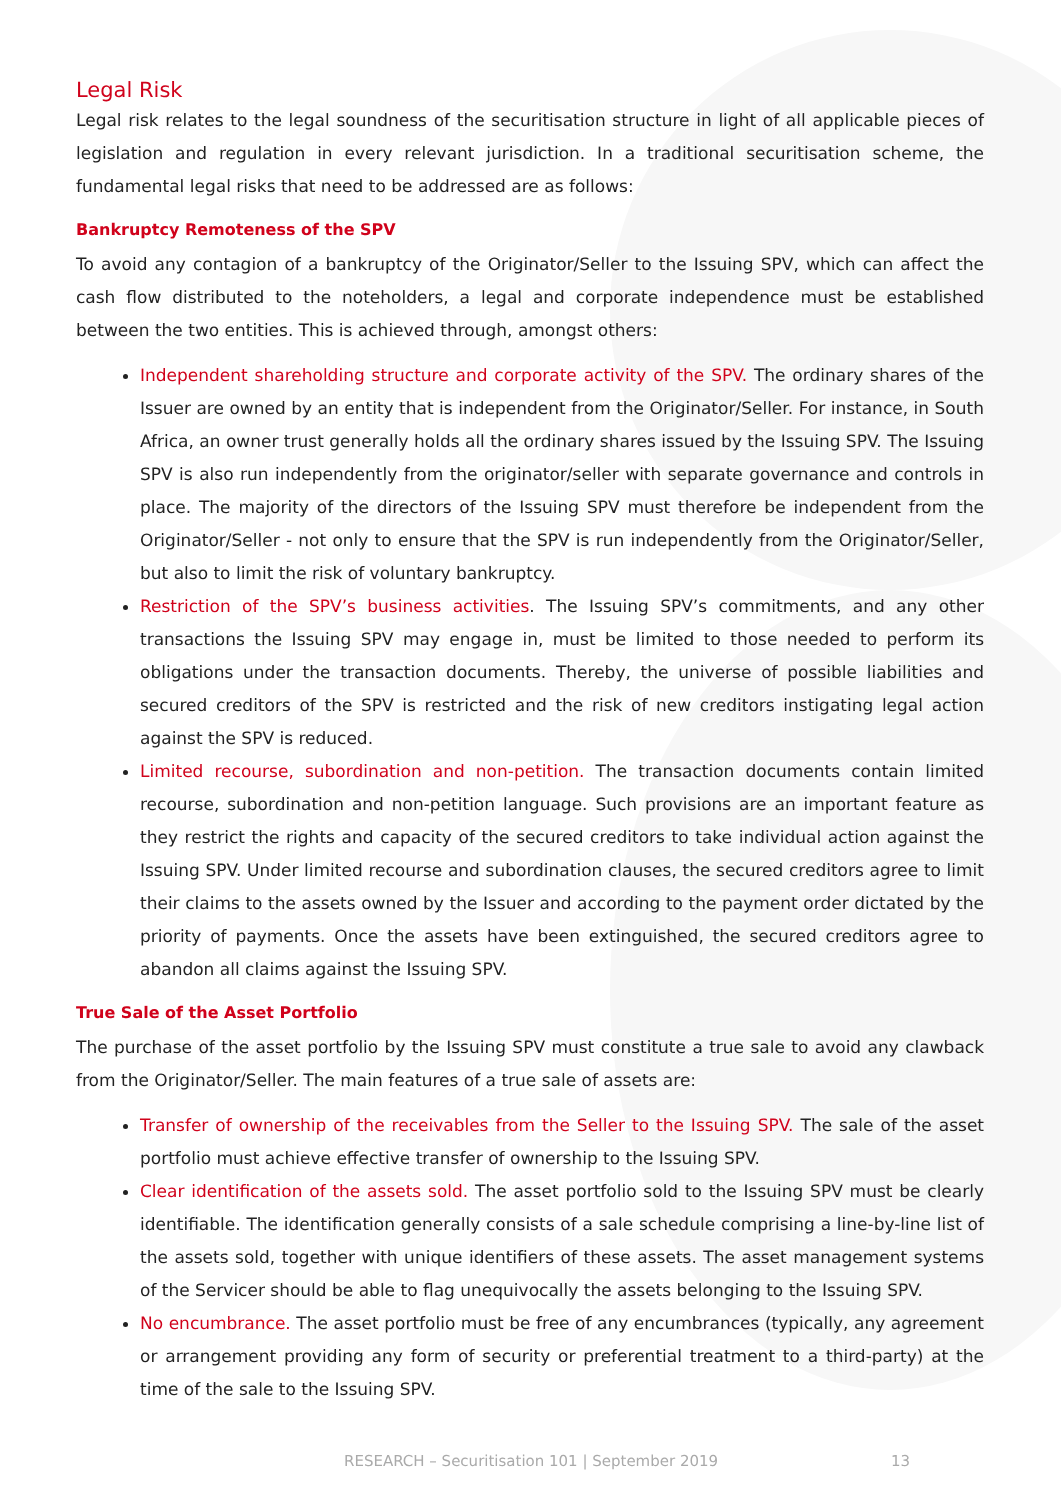Legal Risk
Legal risk relates to the legal soundness of the securitisation structure in light of all applicable pieces of legislation and regulation in every relevant jurisdiction. In a traditional securitisation scheme, the fundamental legal risks that need to be addressed are as follows:
Bankruptcy Remoteness of the SPV
To avoid any contagion of a bankruptcy of the Originator/Seller to the Issuing SPV, which can affect the cash flow distributed to the noteholders, a legal and corporate independence must be established between the two entities. This is achieved through, amongst others:
Independent shareholding structure and corporate activity of the SPV. The ordinary shares of the Issuer are owned by an entity that is independent from the Originator/Seller. For instance, in South Africa, an owner trust generally holds all the ordinary shares issued by the Issuing SPV. The Issuing SPV is also run independently from the originator/seller with separate governance and controls in place. The majority of the directors of the Issuing SPV must therefore be independent from the Originator/Seller - not only to ensure that the SPV is run independently from the Originator/Seller, but also to limit the risk of voluntary bankruptcy.
Restriction of the SPV’s business activities. The Issuing SPV’s commitments, and any other transactions the Issuing SPV may engage in, must be limited to those needed to perform its obligations under the transaction documents. Thereby, the universe of possible liabilities and secured creditors of the SPV is restricted and the risk of new creditors instigating legal action against the SPV is reduced.
Limited recourse, subordination and non-petition. The transaction documents contain limited recourse, subordination and non-petition language. Such provisions are an important feature as they restrict the rights and capacity of the secured creditors to take individual action against the Issuing SPV. Under limited recourse and subordination clauses, the secured creditors agree to limit their claims to the assets owned by the Issuer and according to the payment order dictated by the priority of payments. Once the assets have been extinguished, the secured creditors agree to abandon all claims against the Issuing SPV.
True Sale of the Asset Portfolio
The purchase of the asset portfolio by the Issuing SPV must constitute a true sale to avoid any clawback from the Originator/Seller. The main features of a true sale of assets are:
Transfer of ownership of the receivables from the Seller to the Issuing SPV. The sale of the asset portfolio must achieve effective transfer of ownership to the Issuing SPV.
Clear identification of the assets sold. The asset portfolio sold to the Issuing SPV must be clearly identifiable. The identification generally consists of a sale schedule comprising a line-by-line list of the assets sold, together with unique identifiers of these assets. The asset management systems of the Servicer should be able to flag unequivocally the assets belonging to the Issuing SPV.
No encumbrance. The asset portfolio must be free of any encumbrances (typically, any agreement or arrangement providing any form of security or preferential treatment to a third-party) at the time of the sale to the Issuing SPV.
RESEARCH – Securitisation 101 | September 2019 13